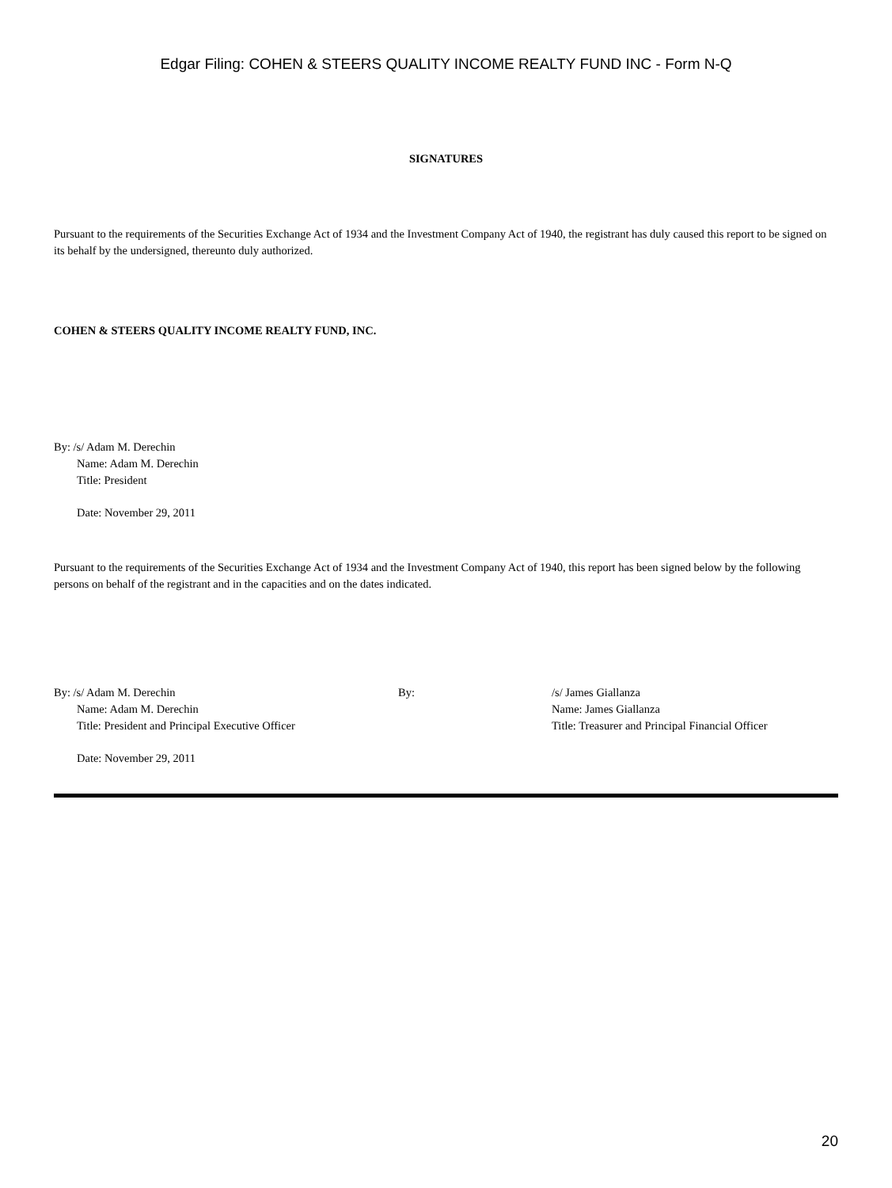Edgar Filing: COHEN & STEERS QUALITY INCOME REALTY FUND INC - Form N-Q
SIGNATURES
Pursuant to the requirements of the Securities Exchange Act of 1934 and the Investment Company Act of 1940, the registrant has duly caused this report to be signed on its behalf by the undersigned, thereunto duly authorized.
COHEN & STEERS QUALITY INCOME REALTY FUND, INC.
By: /s/ Adam M. Derechin
Name: Adam M. Derechin
Title: President
Date: November 29, 2011
Pursuant to the requirements of the Securities Exchange Act of 1934 and the Investment Company Act of 1940, this report has been signed below by the following persons on behalf of the registrant and in the capacities and on the dates indicated.
By: /s/ Adam M. Derechin
Name: Adam M. Derechin
Title: President and Principal Executive Officer
Date: November 29, 2011
By: /s/ James Giallanza
Name: James Giallanza
Title: Treasurer and Principal Financial Officer
20